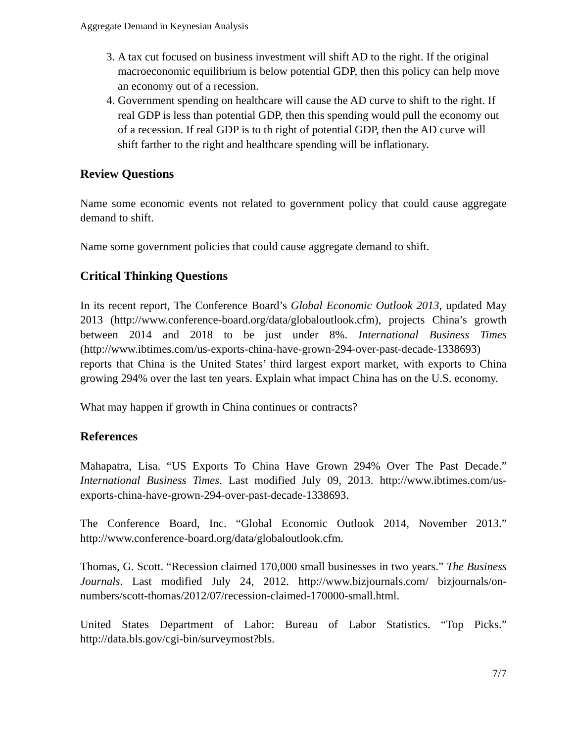Aggregate Demand in Keynesian Analysis
3. A tax cut focused on business investment will shift AD to the right. If the original macroeconomic equilibrium is below potential GDP, then this policy can help move an economy out of a recession.
4. Government spending on healthcare will cause the AD curve to shift to the right. If real GDP is less than potential GDP, then this spending would pull the economy out of a recession. If real GDP is to th right of potential GDP, then the AD curve will shift farther to the right and healthcare spending will be inflationary.
Review Questions
Name some economic events not related to government policy that could cause aggregate demand to shift.
Name some government policies that could cause aggregate demand to shift.
Critical Thinking Questions
In its recent report, The Conference Board’s Global Economic Outlook 2013, updated May 2013 (http://www.conference-board.org/data/globaloutlook.cfm), projects China’s growth between 2014 and 2018 to be just under 8%. International Business Times (http://www.ibtimes.com/us-exports-china-have-grown-294-over-past-decade-1338693) reports that China is the United States’ third largest export market, with exports to China growing 294% over the last ten years. Explain what impact China has on the U.S. economy.
What may happen if growth in China continues or contracts?
References
Mahapatra, Lisa. “US Exports To China Have Grown 294% Over The Past Decade.” International Business Times. Last modified July 09, 2013. http://www.ibtimes.com/us-exports-china-have-grown-294-over-past-decade-1338693.
The Conference Board, Inc. “Global Economic Outlook 2014, November 2013.” http://www.conference-board.org/data/globaloutlook.cfm.
Thomas, G. Scott. “Recession claimed 170,000 small businesses in two years.” The Business Journals. Last modified July 24, 2012. http://www.bizjournals.com/ bizjournals/on-numbers/scott-thomas/2012/07/recession-claimed-170000-small.html.
United States Department of Labor: Bureau of Labor Statistics. “Top Picks.” http://data.bls.gov/cgi-bin/surveymost?bls.
7/7